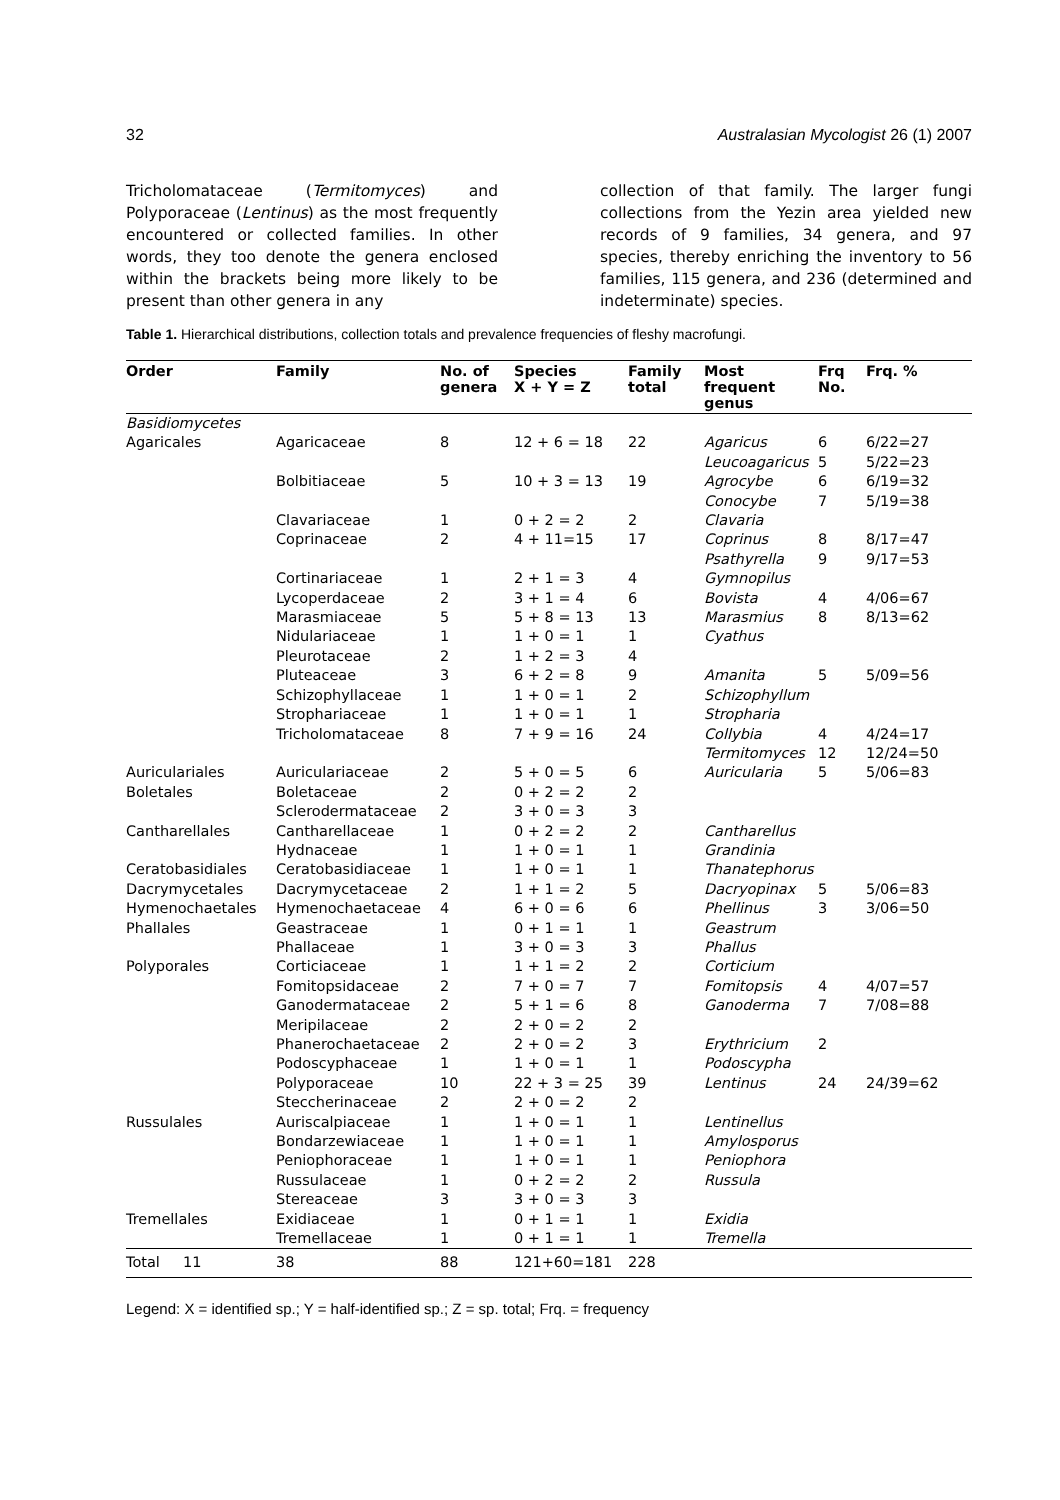32 Australasian Mycologist 26 (1) 2007
Tricholomataceae (Termitomyces) and Polyporaceae (Lentinus) as the most frequently encountered or collected families. In other words, they too denote the genera enclosed within the brackets being more likely to be present than other genera in any
collection of that family. The larger fungi collections from the Yezin area yielded new records of 9 families, 34 genera, and 97 species, thereby enriching the inventory to 56 families, 115 genera, and 236 (determined and indeterminate) species.
Table 1. Hierarchical distributions, collection totals and prevalence frequencies of fleshy macrofungi.
| Order | Family | No. of genera | Species X + Y = Z | Family total | Most frequent genus | Frq No. | Frq. % |
| --- | --- | --- | --- | --- | --- | --- | --- |
| Basidiomycetes | | | | | | | |
| Agaricales | Agaricaceae | 8 | 12 + 6 = 18 | 22 | Agaricus Leucoagaricus | 6 5 | 6/22=27 5/22=23 |
| | Bolbitiaceae | 5 | 10 + 3 = 13 | 19 | Agrocybe Conocybe | 6 7 | 6/19=32 5/19=38 |
| | Clavariaceae | 1 | 0 + 2 = 2 | 2 | Clavaria | | |
| | Coprinaceae | 2 | 4 + 11=15 | 17 | Coprinus Psathyrella | 8 9 | 8/17=47 9/17=53 |
| | Cortinariaceae | 1 | 2 + 1 = 3 | 4 | Gymnopilus | | |
| | Lycoperdaceae | 2 | 3 + 1 = 4 | 6 | Bovista | 4 | 4/06=67 |
| | Marasmiaceae | 5 | 5 + 8 = 13 | 13 | Marasmius | 8 | 8/13=62 |
| | Nidulariaceae | 1 | 1 + 0 = 1 | 1 | Cyathus | | |
| | Pleurotaceae | 2 | 1 + 2 = 3 | 4 | | | |
| | Pluteaceae | 3 | 6 + 2 = 8 | 9 | Amanita | 5 | 5/09=56 |
| | Schizophyllaceae | 1 | 1 + 0 = 1 | 2 | Schizophyllum | | |
| | Strophariaceae | 1 | 1 + 0 = 1 | 1 | Stropharia | | |
| | Tricholomataceae | 8 | 7 + 9 = 16 | 24 | Collybia Termitomyces | 4 12 | 4/24=17 12/24=50 |
| Auriculariales | Auriculariaceae | 2 | 5 + 0 = 5 | 6 | Auricularia | 5 | 5/06=83 |
| Boletales | Boletaceae | 2 | 0 + 2 = 2 | 2 | | | |
| | Sclerodermataceae | 2 | 3 + 0 = 3 | 3 | | | |
| Cantharellales | Cantharellaceae | 1 | 0 + 2 = 2 | 2 | Cantharellus | | |
| | Hydnaceae | 1 | 1 + 0 = 1 | 1 | Grandinia | | |
| Ceratobasidiales | Ceratobasidiaceae | 1 | 1 + 0 = 1 | 1 | Thanatephorus | | |
| Dacrymycetales | Dacrymycetaceae | 2 | 1 + 1 = 2 | 5 | Dacryopinax | 5 | 5/06=83 |
| Hymenochaetales | Hymenochaetaceae | 4 | 6 + 0 = 6 | 6 | Phellinus | 3 | 3/06=50 |
| Phallales | Geastraceae | 1 | 0 + 1 = 1 | 1 | Geastrum | | |
| | Phallaceae | 1 | 3 + 0 = 3 | 3 | Phallus | | |
| Polyporales | Corticiaceae | 1 | 1 + 1 = 2 | 2 | Corticium | | |
| | Fomitopsidaceae | 2 | 7 + 0 = 7 | 7 | Fomitopsis | 4 | 4/07=57 |
| | Ganodermataceae | 2 | 5 + 1 = 6 | 8 | Ganoderma | 7 | 7/08=88 |
| | Meripilaceae | 2 | 2 + 0 = 2 | 2 | | | |
| | Phanerochaetaceae | 2 | 2 + 0 = 2 | 3 | Erythricium | 2 | |
| | Podoscyphaceae | 1 | 1 + 0 = 1 | 1 | Podoscypha | | |
| | Polyporaceae | 10 | 22 + 3 = 25 | 39 | Lentinus | 24 | 24/39=62 |
| | Steccherinaceae | 2 | 2 + 0 = 2 | 2 | | | |
| Russulales | Auriscalpiaceae | 1 | 1 + 0 = 1 | 1 | Lentinellus | | |
| | Bondarzewiaceae | 1 | 1 + 0 = 1 | 1 | Amylosporus | | |
| | Peniophoraceae | 1 | 1 + 0 = 1 | 1 | Peniophora | | |
| | Russulaceae | 1 | 0 + 2 = 2 | 2 | Russula | | |
| | Stereaceae | 3 | 3 + 0 = 3 | 3 | | | |
| Tremellales | Exidiaceae | 1 | 0 + 1 = 1 | 1 | Exidia | | |
| | Tremellaceae | 1 | 0 + 1 = 1 | 1 | Tremella | | |
| Total 11 | 38 | 88 | 121+60=181 | 228 | | | |
Legend: X = identified sp.; Y = half-identified sp.; Z = sp. total; Frq. = frequency